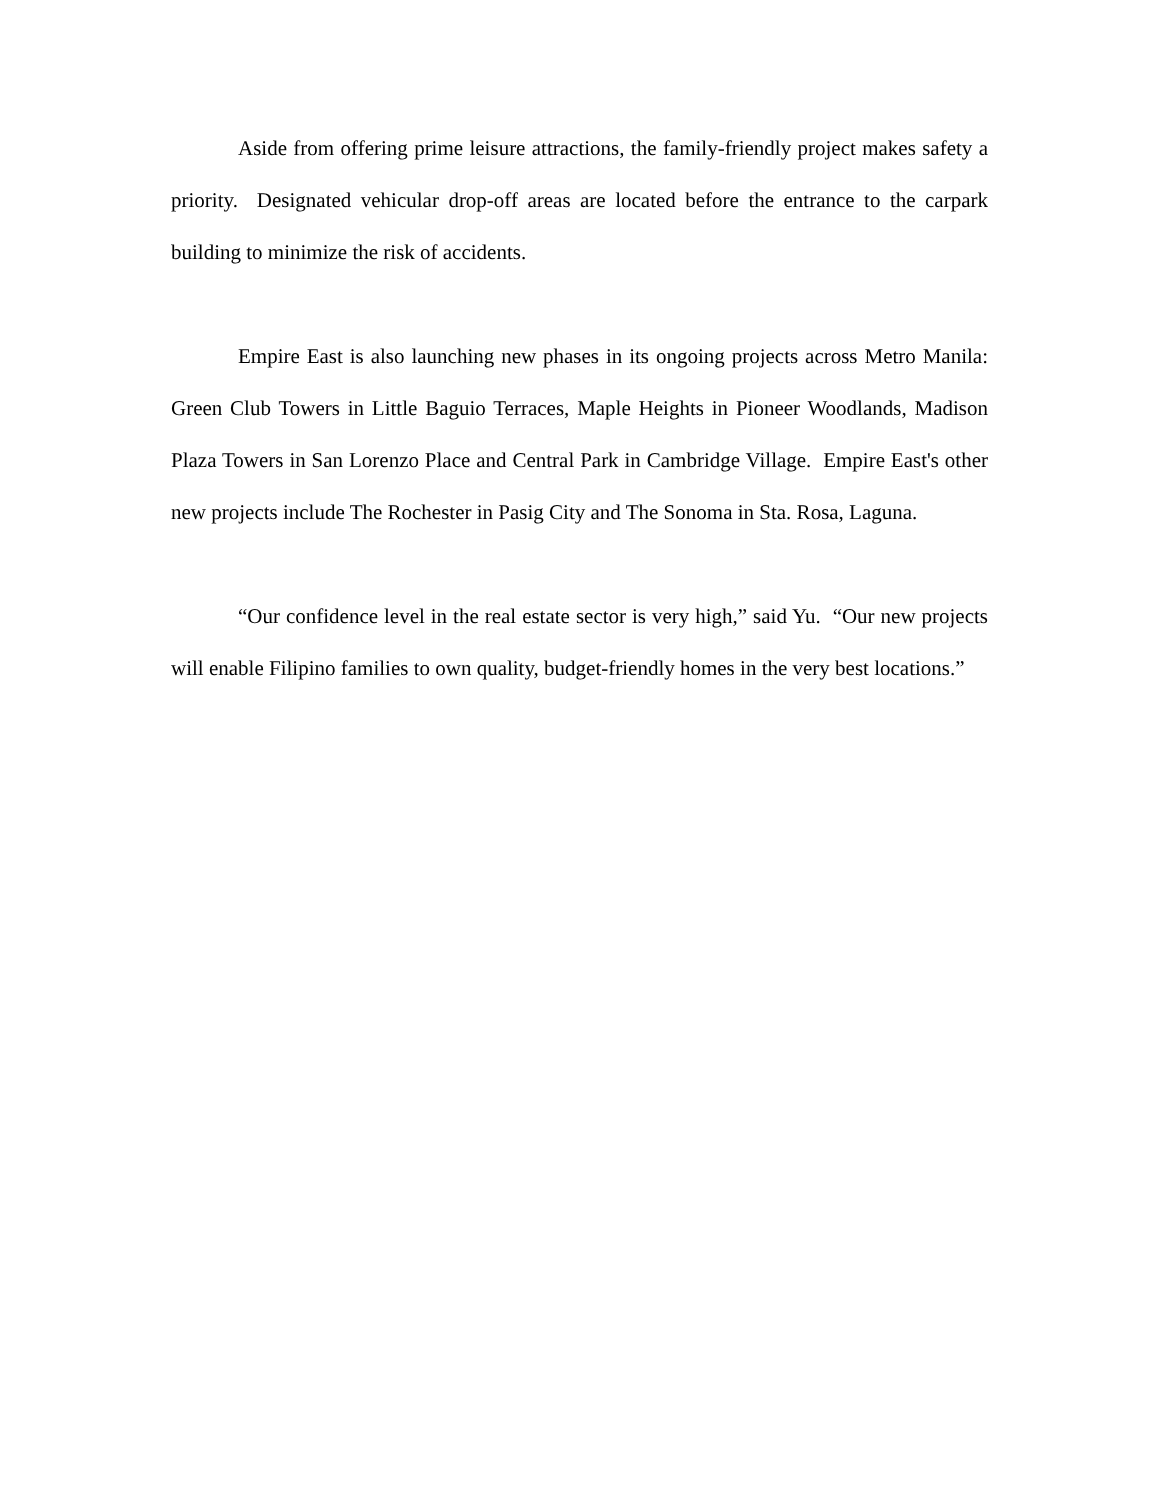Aside from offering prime leisure attractions, the family-friendly project makes safety a priority. Designated vehicular drop-off areas are located before the entrance to the carpark building to minimize the risk of accidents.
Empire East is also launching new phases in its ongoing projects across Metro Manila: Green Club Towers in Little Baguio Terraces, Maple Heights in Pioneer Woodlands, Madison Plaza Towers in San Lorenzo Place and Central Park in Cambridge Village. Empire East's other new projects include The Rochester in Pasig City and The Sonoma in Sta. Rosa, Laguna.
“Our confidence level in the real estate sector is very high,” said Yu. “Our new projects will enable Filipino families to own quality, budget-friendly homes in the very best locations.”